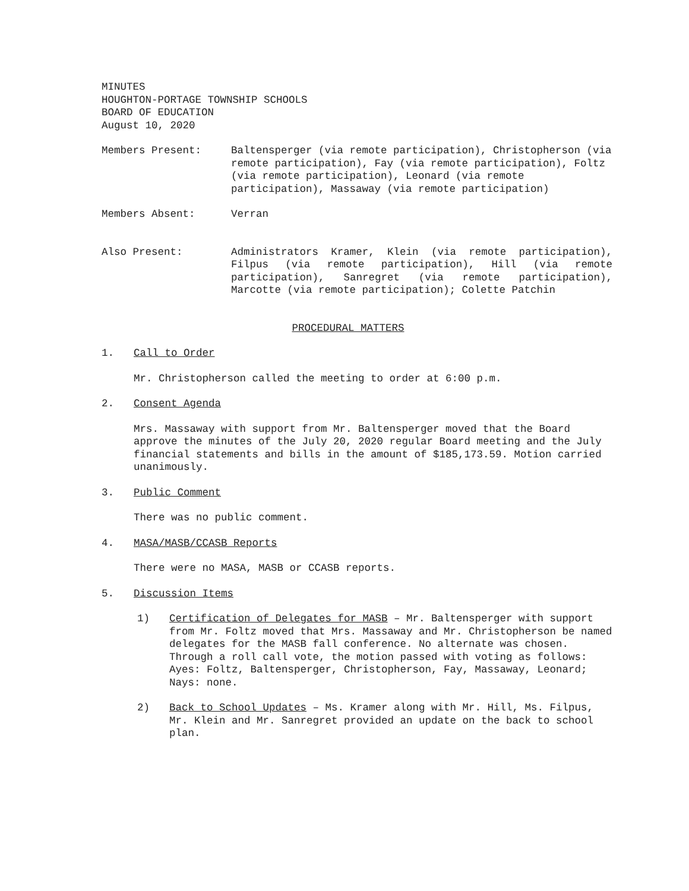MINUTES
HOUGHTON-PORTAGE TOWNSHIP SCHOOLS
BOARD OF EDUCATION
August 10, 2020
Members Present: Baltensperger (via remote participation), Christopherson (via remote participation), Fay (via remote participation), Foltz (via remote participation), Leonard (via remote participation), Massaway (via remote participation)
Members Absent: Verran
Also Present: Administrators Kramer, Klein (via remote participation), Filpus (via remote participation), Hill (via remote participation), Sanregret (via remote participation), Marcotte (via remote participation); Colette Patchin
PROCEDURAL MATTERS
1. Call to Order
Mr. Christopherson called the meeting to order at 6:00 p.m.
2. Consent Agenda
Mrs. Massaway with support from Mr. Baltensperger moved that the Board approve the minutes of the July 20, 2020 regular Board meeting and the July financial statements and bills in the amount of $185,173.59. Motion carried unanimously.
3. Public Comment
There was no public comment.
4. MASA/MASB/CCASB Reports
There were no MASA, MASB or CCASB reports.
5. Discussion Items
1) Certification of Delegates for MASB – Mr. Baltensperger with support from Mr. Foltz moved that Mrs. Massaway and Mr. Christopherson be named delegates for the MASB fall conference. No alternate was chosen. Through a roll call vote, the motion passed with voting as follows: Ayes: Foltz, Baltensperger, Christopherson, Fay, Massaway, Leonard; Nays: none.
2) Back to School Updates – Ms. Kramer along with Mr. Hill, Ms. Filpus, Mr. Klein and Mr. Sanregret provided an update on the back to school plan.